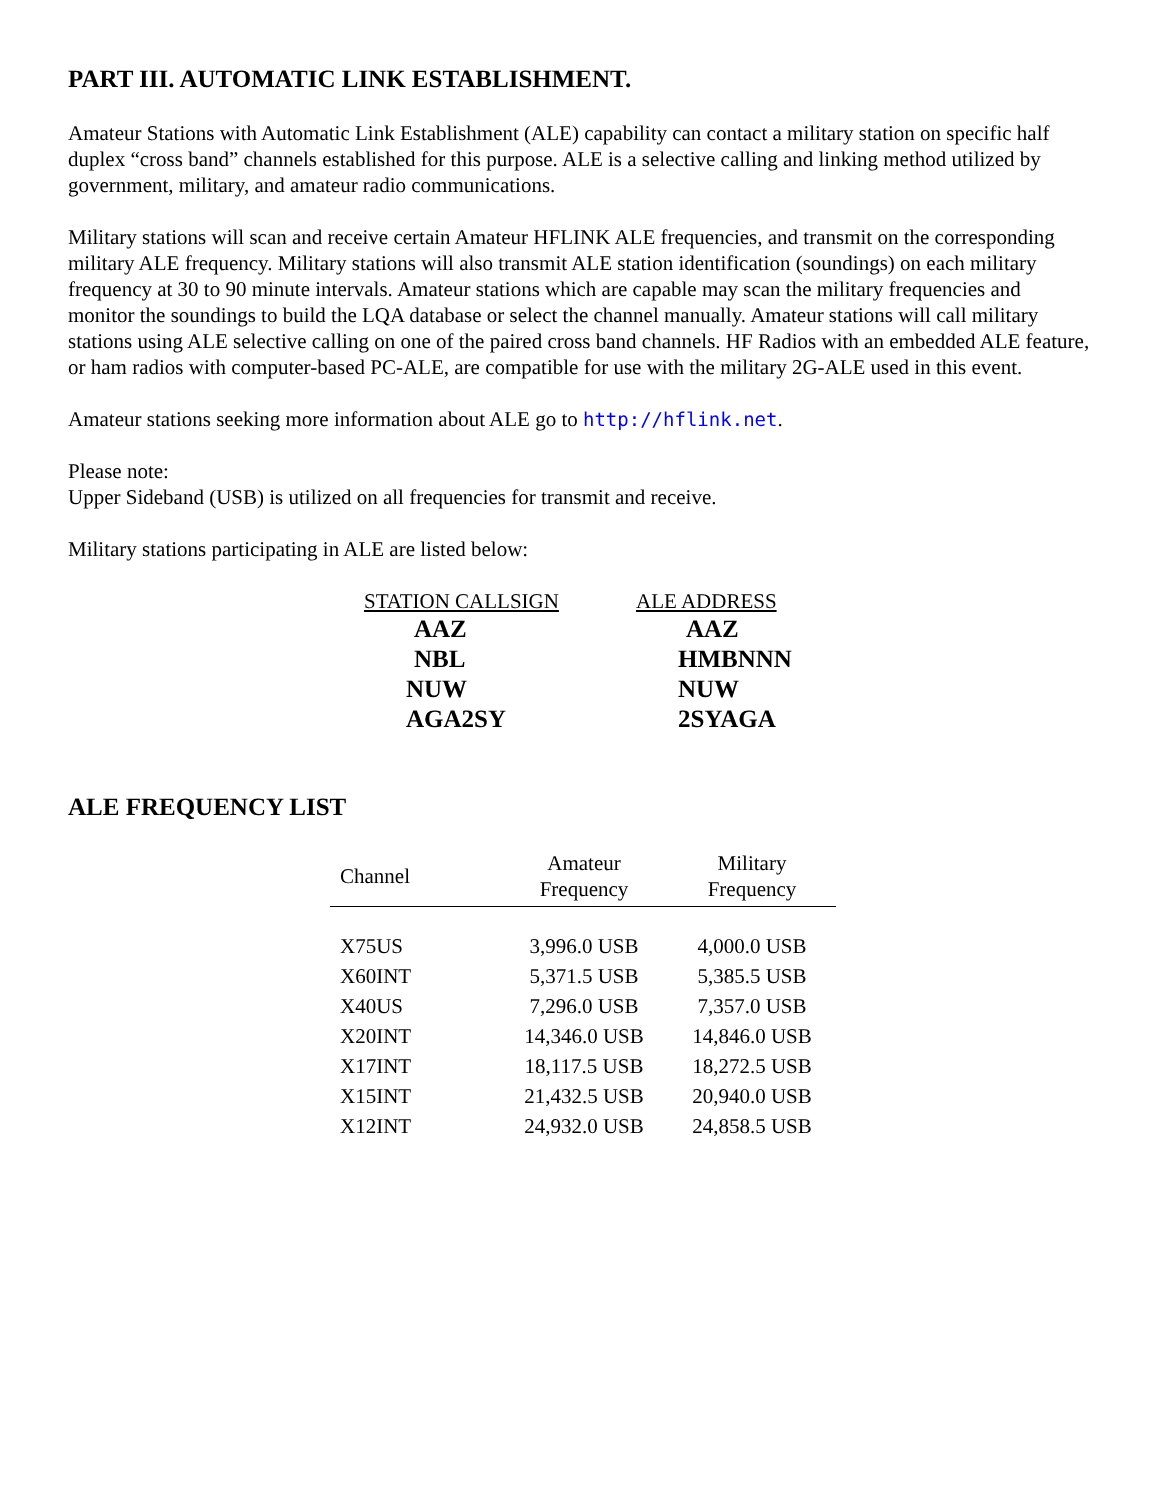PART III. AUTOMATIC LINK ESTABLISHMENT.
Amateur Stations with Automatic Link Establishment (ALE) capability can contact a military station on specific half duplex “cross band” channels established for this purpose. ALE is a selective calling and linking method utilized by government, military, and amateur radio communications.
Military stations will scan and receive certain Amateur HFLINK ALE frequencies, and transmit on the corresponding military ALE frequency. Military stations will also transmit ALE station identification (soundings) on each military frequency at 30 to 90 minute intervals. Amateur stations which are capable may scan the military frequencies and monitor the soundings to build the LQA database or select the channel manually. Amateur stations will call military stations using ALE selective calling on one of the paired cross band channels. HF Radios with an embedded ALE feature, or ham radios with computer-based PC-ALE, are compatible for use with the military 2G-ALE used in this event.
Amateur stations seeking more information about ALE go to http://hflink.net.
Please note:
Upper Sideband (USB) is utilized on all frequencies for transmit and receive.
Military stations participating in ALE are listed below:
| STATION CALLSIGN | ALE ADDRESS |
| --- | --- |
| AAZ | AAZ |
| NBL | HMBNNN |
| NUW | NUW |
| AGA2SY | 2SYAGA |
ALE FREQUENCY LIST
| Channel | Amateur Frequency | Military Frequency |
| --- | --- | --- |
| X75US | 3,996.0 USB | 4,000.0 USB |
| X60INT | 5,371.5 USB | 5,385.5 USB |
| X40US | 7,296.0 USB | 7,357.0 USB |
| X20INT | 14,346.0 USB | 14,846.0 USB |
| X17INT | 18,117.5 USB | 18,272.5 USB |
| X15INT | 21,432.5 USB | 20,940.0 USB |
| X12INT | 24,932.0 USB | 24,858.5 USB |